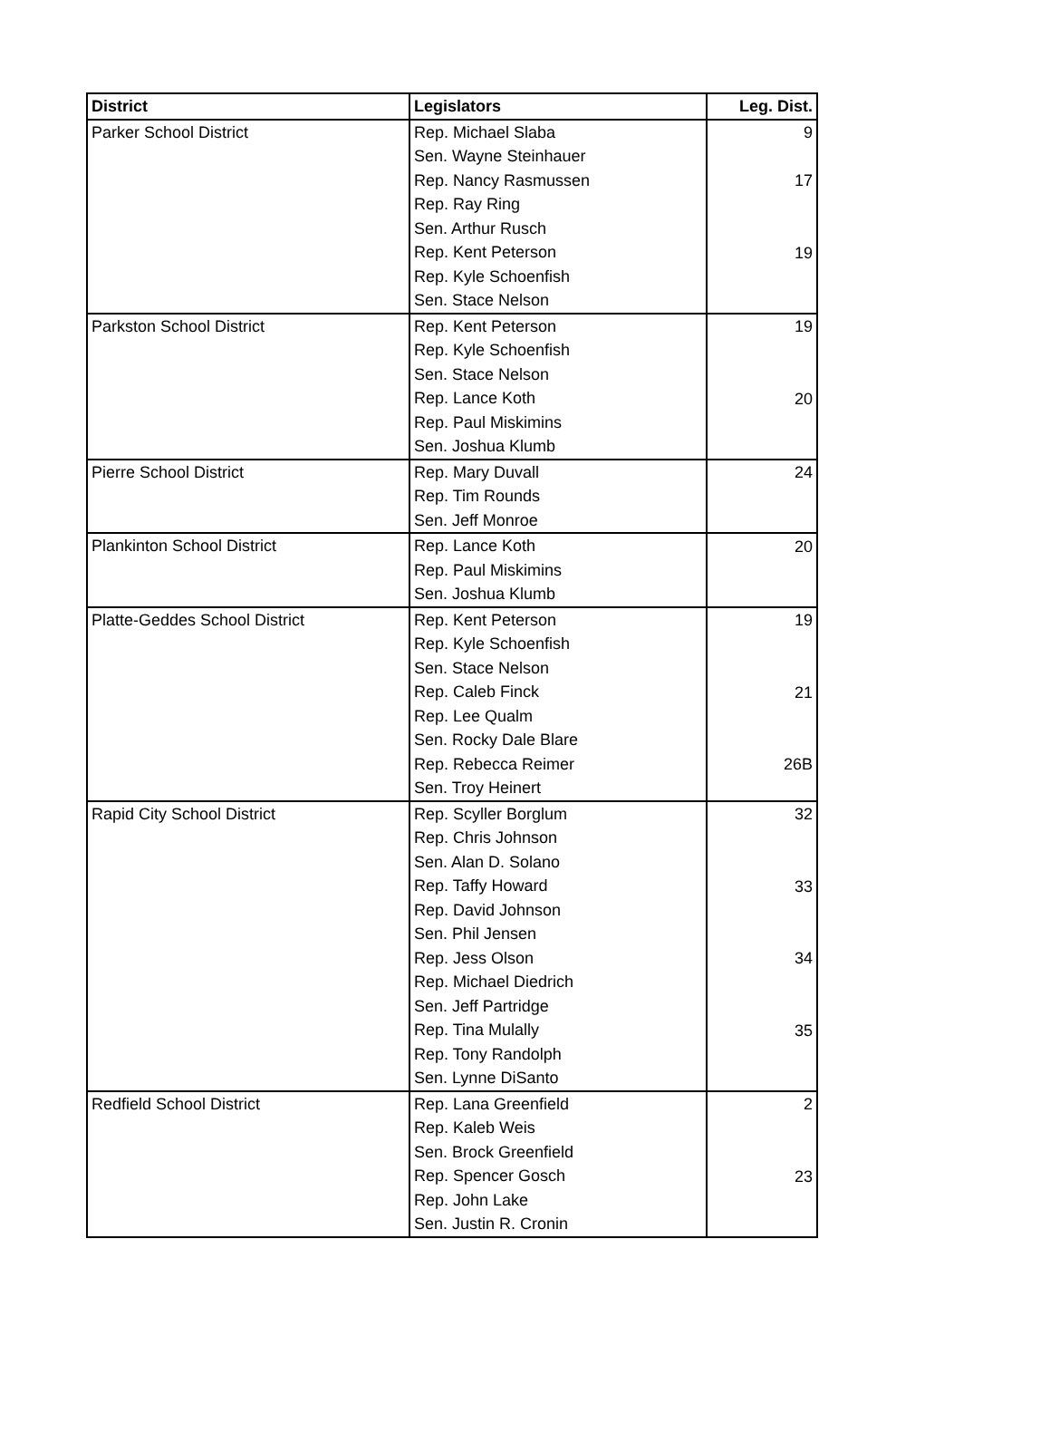| District | Legislators | Leg. Dist. |
| --- | --- | --- |
| Parker School District | Rep. Michael Slaba | 9 |
| | Sen. Wayne Steinhauer | |
| | Rep. Nancy Rasmussen | 17 |
| | Rep. Ray Ring | |
| | Sen. Arthur Rusch | |
| | Rep. Kent Peterson | 19 |
| | Rep. Kyle Schoenfish | |
| | Sen. Stace Nelson | |
| Parkston School District | Rep. Kent Peterson | 19 |
| | Rep. Kyle Schoenfish | |
| | Sen. Stace Nelson | |
| | Rep. Lance Koth | 20 |
| | Rep. Paul Miskimins | |
| | Sen. Joshua Klumb | |
| Pierre School District | Rep. Mary Duvall | 24 |
| | Rep. Tim Rounds | |
| | Sen. Jeff Monroe | |
| Plankinton School District | Rep. Lance Koth | 20 |
| | Rep. Paul Miskimins | |
| | Sen. Joshua Klumb | |
| Platte-Geddes School District | Rep. Kent Peterson | 19 |
| | Rep. Kyle Schoenfish | |
| | Sen. Stace Nelson | |
| | Rep. Caleb Finck | 21 |
| | Rep. Lee Qualm | |
| | Sen. Rocky Dale Blare | |
| | Rep. Rebecca Reimer | 26B |
| | Sen. Troy Heinert | |
| Rapid City School District | Rep. Scyller Borglum | 32 |
| | Rep. Chris Johnson | |
| | Sen. Alan D. Solano | |
| | Rep. Taffy Howard | 33 |
| | Rep. David Johnson | |
| | Sen. Phil Jensen | |
| | Rep. Jess Olson | 34 |
| | Rep. Michael Diedrich | |
| | Sen. Jeff Partridge | |
| | Rep. Tina Mulally | 35 |
| | Rep. Tony Randolph | |
| | Sen. Lynne DiSanto | |
| Redfield School District | Rep. Lana Greenfield | 2 |
| | Rep. Kaleb Weis | |
| | Sen. Brock Greenfield | |
| | Rep. Spencer Gosch | 23 |
| | Rep. John Lake | |
| | Sen. Justin R. Cronin | |